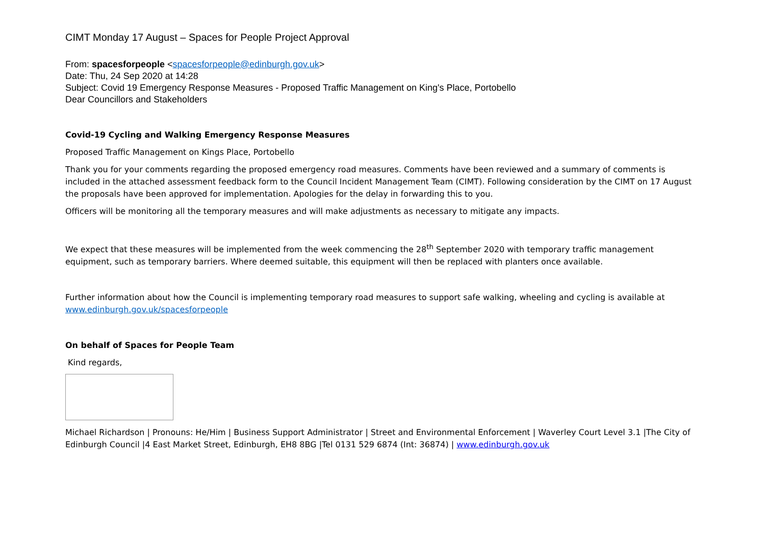CIMT Monday 17 August – Spaces for People Project Approval
From: spacesforpeople <spacesforpeople@edinburgh.gov.uk>
Date: Thu, 24 Sep 2020 at 14:28
Subject: Covid 19 Emergency Response Measures - Proposed Traffic Management on King's Place, Portobello
Dear Councillors and Stakeholders
Covid-19 Cycling and Walking Emergency Response Measures
Proposed Traffic Management on Kings Place, Portobello
Thank you for your comments regarding the proposed emergency road measures. Comments have been reviewed and a summary of comments is included in the attached assessment feedback form to the Council Incident Management Team (CIMT). Following consideration by the CIMT on 17 August the proposals have been approved for implementation. Apologies for the delay in forwarding this to you.
Officers will be monitoring all the temporary measures and will make adjustments as necessary to mitigate any impacts.
We expect that these measures will be implemented from the week commencing the 28<sup>th</sup> September 2020 with temporary traffic management equipment, such as temporary barriers. Where deemed suitable, this equipment will then be replaced with planters once available.
Further information about how the Council is implementing temporary road measures to support safe walking, wheeling and cycling is available at www.edinburgh.gov.uk/spacesforpeople
On behalf of Spaces for People Team
Kind regards,
Michael Richardson | Pronouns: He/Him | Business Support Administrator | Street and Environmental Enforcement | Waverley Court Level 3.1 |The City of Edinburgh Council |4 East Market Street, Edinburgh, EH8 8BG |Tel 0131 529 6874 (Int: 36874) | www.edinburgh.gov.uk